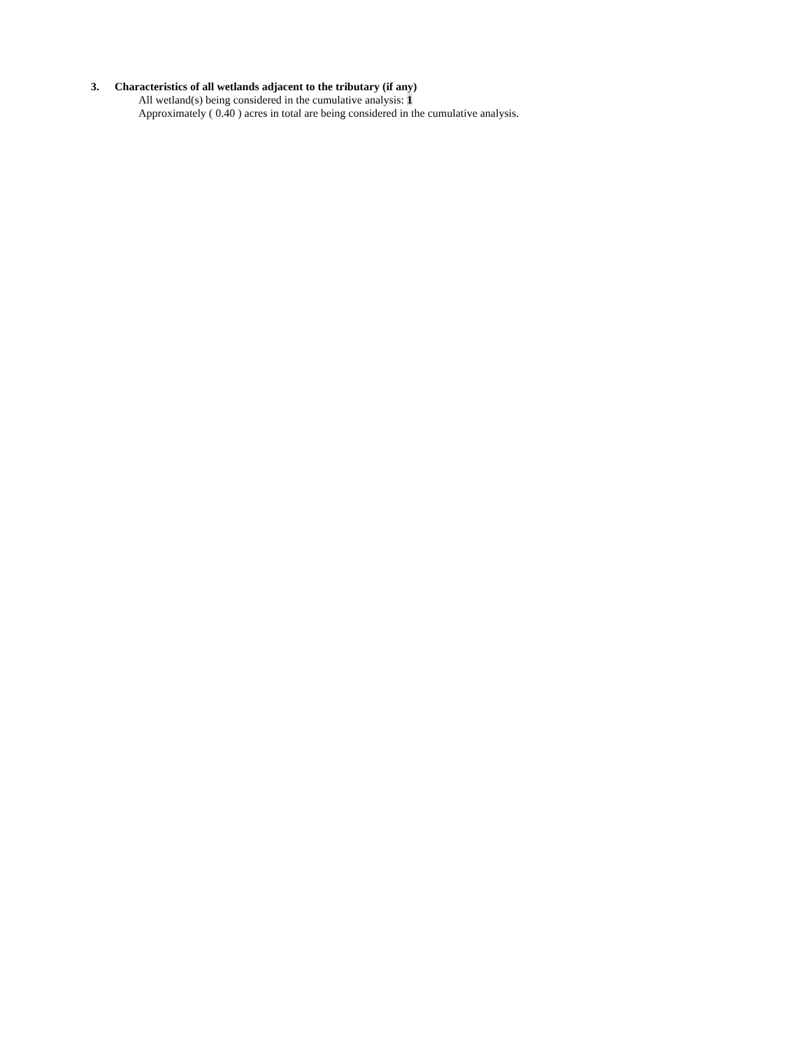3. Characteristics of all wetlands adjacent to the tributary (if any)
All wetland(s) being considered in the cumulative analysis: 1
Approximately ( 0.40 ) acres in total are being considered in the cumulative analysis.